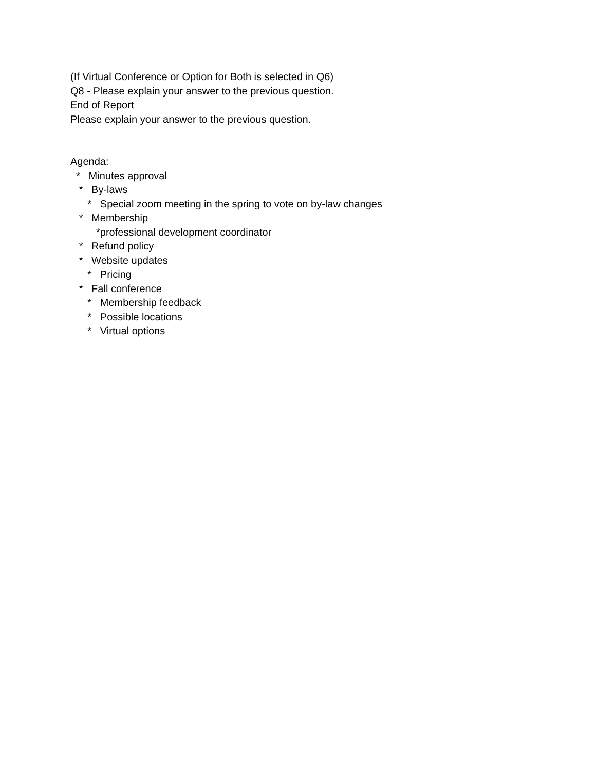(If Virtual Conference or Option for Both is selected in Q6)
Q8 - Please explain your answer to the previous question.
End of Report
Please explain your answer to the previous question.
Agenda:
* Minutes approval
* By-laws
* Special zoom meeting in the spring to vote on by-law changes
* Membership
*professional development coordinator
* Refund policy
* Website updates
* Pricing
* Fall conference
* Membership feedback
* Possible locations
* Virtual options